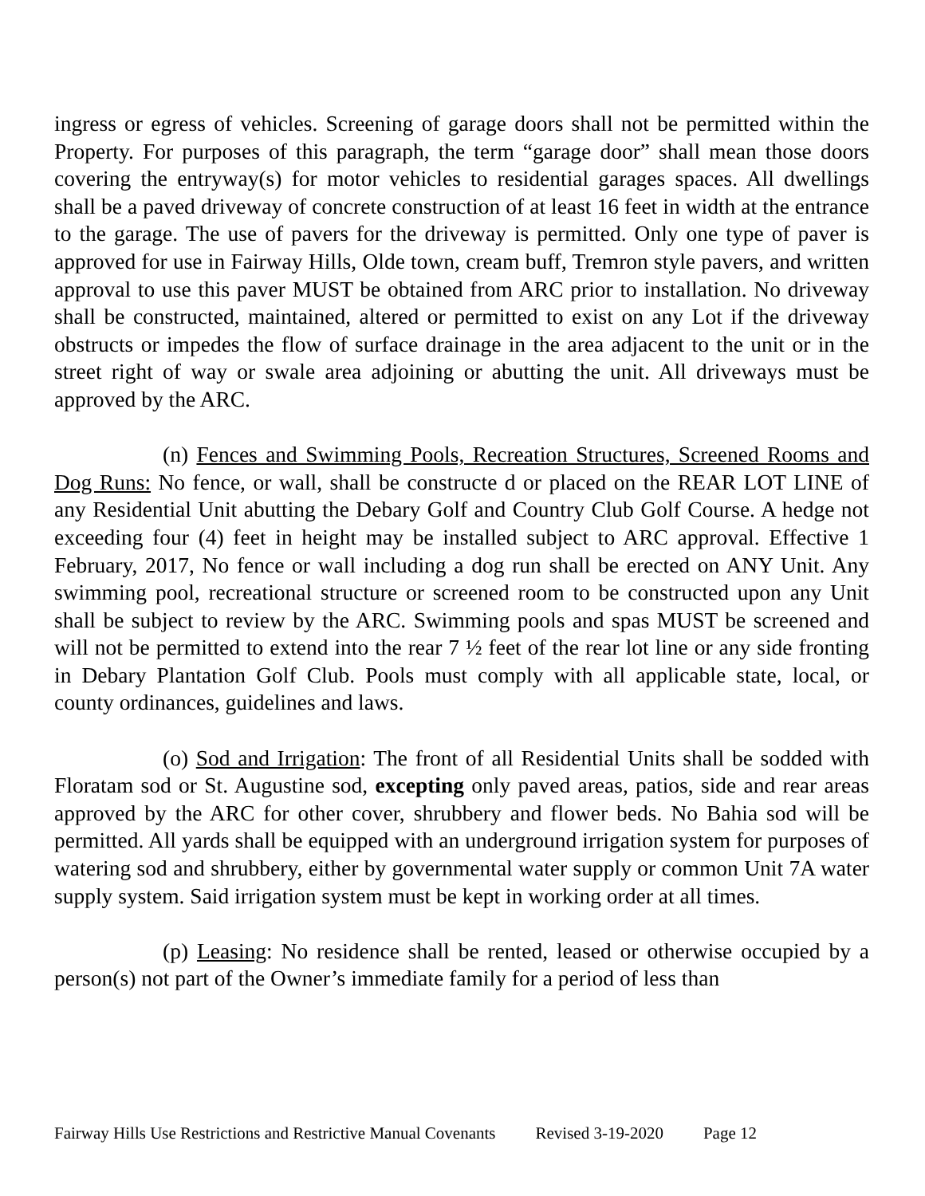ingress or egress of vehicles. Screening of garage doors shall not be permitted within the Property. For purposes of this paragraph, the term “garage door” shall mean those doors covering the entryway(s) for motor vehicles to residential garages spaces. All dwellings shall be a paved driveway of concrete construction of at least 16 feet in width at the entrance to the garage. The use of pavers for the driveway is permitted. Only one type of paver is approved for use in Fairway Hills, Olde town, cream buff, Tremron style pavers, and written approval to use this paver MUST be obtained from ARC prior to installation. No driveway shall be constructed, maintained, altered or permitted to exist on any Lot if the driveway obstructs or impedes the flow of surface drainage in the area adjacent to the unit or in the street right of way or swale area adjoining or abutting the unit. All driveways must be approved by the ARC.
(n) Fences and Swimming Pools, Recreation Structures, Screened Rooms and Dog Runs: No fence, or wall, shall be constructe d or placed on the REAR LOT LINE of any Residential Unit abutting the Debary Golf and Country Club Golf Course. A hedge not exceeding four (4) feet in height may be installed subject to ARC approval. Effective 1 February, 2017, No fence or wall including a dog run shall be erected on ANY Unit. Any swimming pool, recreational structure or screened room to be constructed upon any Unit shall be subject to review by the ARC. Swimming pools and spas MUST be screened and will not be permitted to extend into the rear 7 ½ feet of the rear lot line or any side fronting in Debary Plantation Golf Club. Pools must comply with all applicable state, local, or county ordinances, guidelines and laws.
(o) Sod and Irrigation: The front of all Residential Units shall be sodded with Floratam sod or St. Augustine sod, excepting only paved areas, patios, side and rear areas approved by the ARC for other cover, shrubbery and flower beds. No Bahia sod will be permitted. All yards shall be equipped with an underground irrigation system for purposes of watering sod and shrubbery, either by governmental water supply or common Unit 7A water supply system. Said irrigation system must be kept in working order at all times.
(p) Leasing: No residence shall be rented, leased or otherwise occupied by a person(s) not part of the Owner’s immediate family for a period of less than
Fairway Hills Use Restrictions and Restrictive Manual Covenants Revised 3-19-2020 Page 12